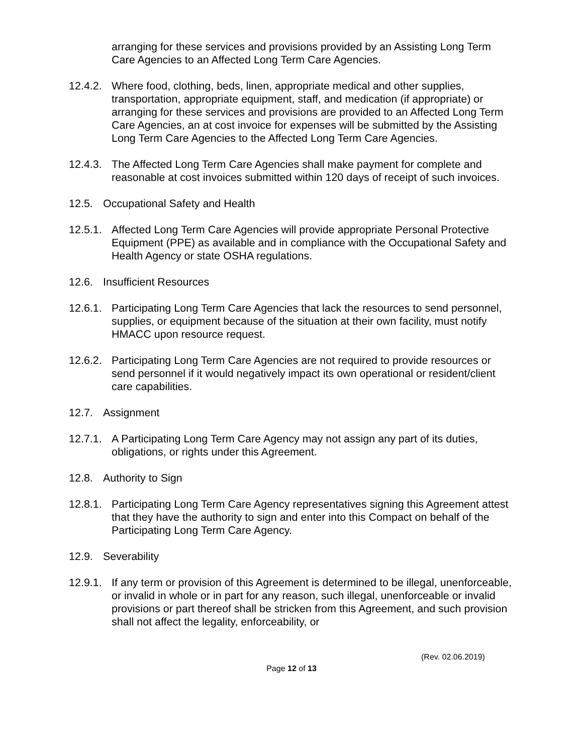arranging for these services and provisions provided by an Assisting Long Term Care Agencies to an Affected Long Term Care Agencies.
12.4.2.
Where food, clothing, beds, linen, appropriate medical and other supplies, transportation, appropriate equipment, staff, and medication (if appropriate) or arranging for these services and provisions are provided to an Affected Long Term Care Agencies, an at cost invoice for expenses will be submitted by the Assisting Long Term Care Agencies to the Affected Long Term Care Agencies.
12.4.3.
The Affected Long Term Care Agencies shall make payment for complete and reasonable at cost invoices submitted within 120 days of receipt of such invoices.
12.5. Occupational Safety and Health
12.5.1.
Affected Long Term Care Agencies will provide appropriate Personal Protective Equipment (PPE) as available and in compliance with the Occupational Safety and Health Agency or state OSHA regulations.
12.6. Insufficient Resources
12.6.1.
Participating Long Term Care Agencies that lack the resources to send personnel, supplies, or equipment because of the situation at their own facility, must notify HMACC upon resource request.
12.6.2.
Participating Long Term Care Agencies are not required to provide resources or send personnel if it would negatively impact its own operational or resident/client care capabilities.
12.7. Assignment
12.7.1.
A Participating Long Term Care Agency may not assign any part of its duties, obligations, or rights under this Agreement.
12.8. Authority to Sign
12.8.1.
Participating Long Term Care Agency representatives signing this Agreement attest that they have the authority to sign and enter into this Compact on behalf of the Participating Long Term Care Agency.
12.9. Severability
12.9.1.
If any term or provision of this Agreement is determined to be illegal, unenforceable, or invalid in whole or in part for any reason, such illegal, unenforceable or invalid provisions or part thereof shall be stricken from this Agreement, and such provision shall not affect the legality, enforceability, or
(Rev. 02.06.2019)
Page 12 of 13